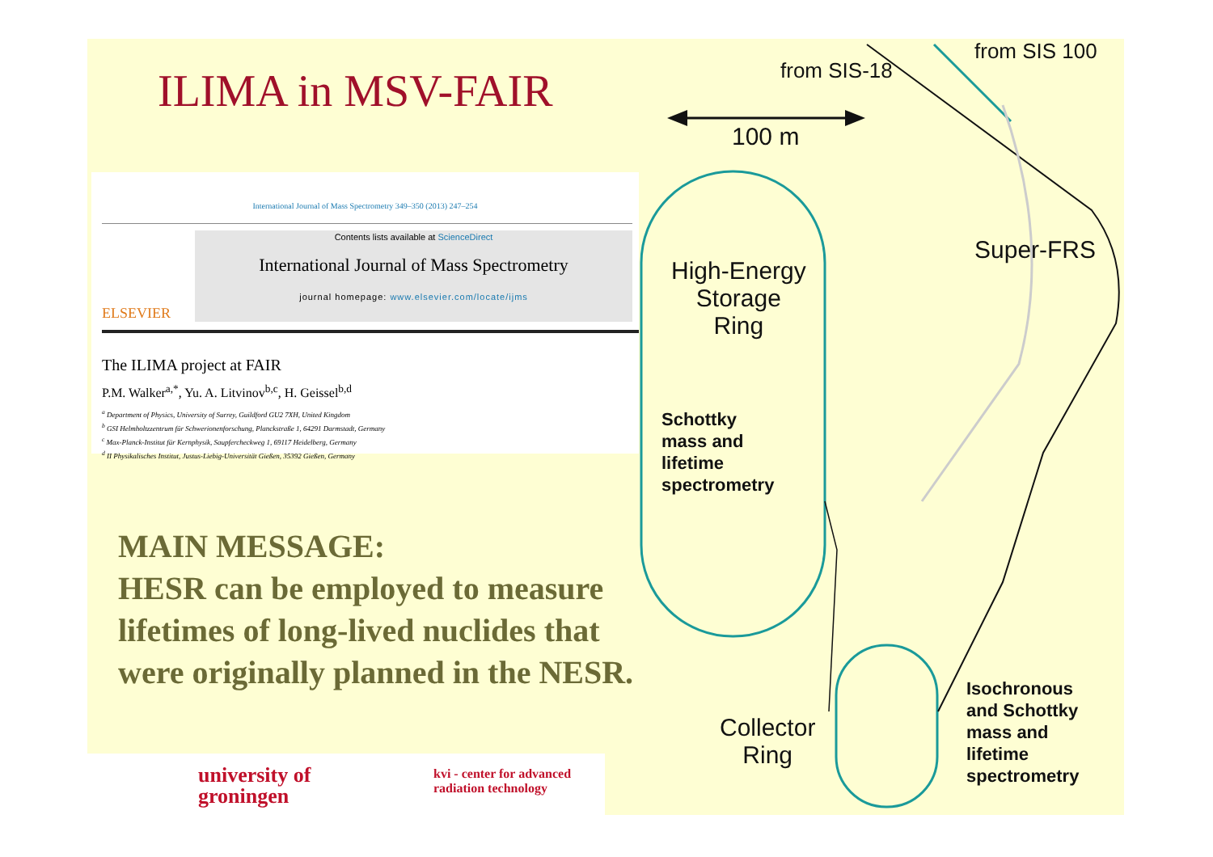ILIMA in MSV-FAIR
International Journal of Mass Spectrometry 349–350 (2013) 247–254
ELSEVIER
Contents lists available at ScienceDirect
International Journal of Mass Spectrometry
journal homepage: www.elsevier.com/locate/ijms
The ILIMA project at FAIR
P.M. Walker<sup>a,*</sup>, Yu. A. Litvinov<sup>b,c</sup>, H. Geissel<sup>b,d</sup>
<sup>a</sup> Department of Physics, University of Surrey, Guildford GU2 7XH, United Kingdom
<sup>b</sup> GSI Helmholtzzentrum für Schwerionenforschung, Planckstraße 1, 64291 Darmstadt, Germany
<sup>c</sup> Max-Planck-Institut für Kernphysik, Saupfercheckweg 1, 69117 Heidelberg, Germany
<sup>d</sup> II Physikalisches Institut, Justus-Liebig-Universität Gießen, 35392 Gießen, Germany
MAIN MESSAGE:
HESR can be employed to measure
lifetimes of long-lived nuclides that
were originally planned in the NESR.
from SIS 100
from SIS-18
100 m
High-Energy
Storage
Ring
Super-FRS
Schottky
mass and
lifetime
spectrometry
Collector
Ring
Isochronous
and Schottky
mass and
lifetime
spectrometry
university of
groningen
kvi - center for advanced
radiation technology